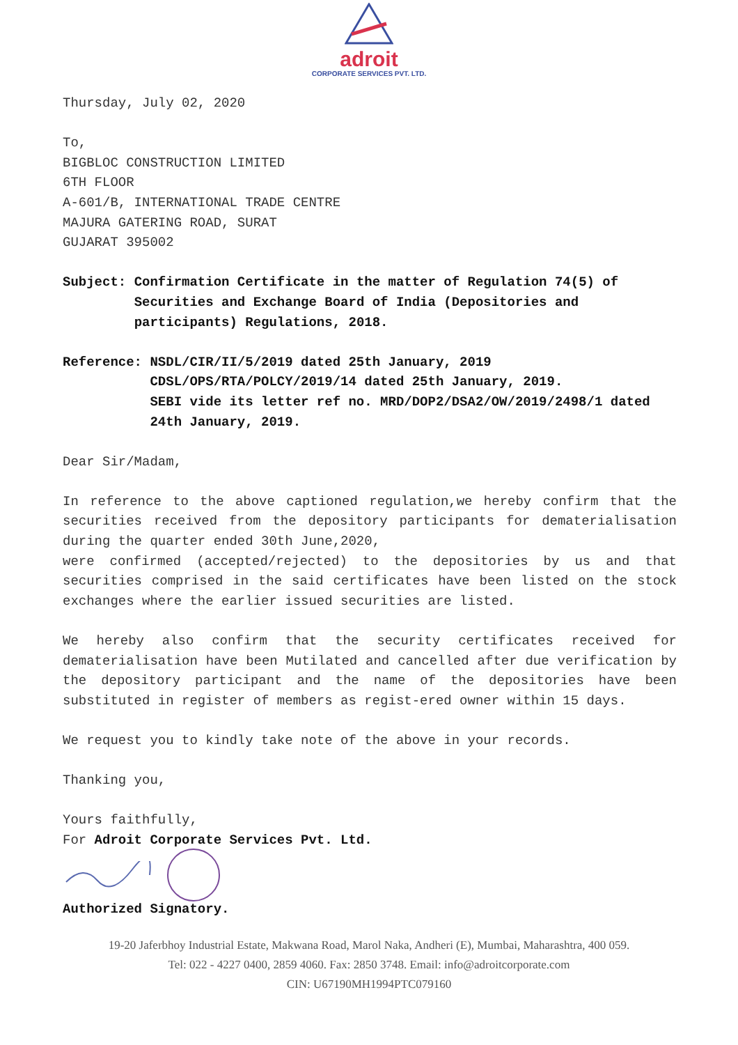adroit
CORPORATE SERVICES PVT. LTD.
Thursday, July 02, 2020
To,
BIGBLOC CONSTRUCTION LIMITED
6TH FLOOR
A-601/B, INTERNATIONAL TRADE CENTRE
MAJURA GATERING ROAD, SURAT
GUJARAT 395002
Subject: Confirmation Certificate in the matter of Regulation 74(5) of Securities and Exchange Board of India (Depositories and participants) Regulations, 2018.
Reference: NSDL/CIR/II/5/2019 dated 25th January, 2019
CDSL/OPS/RTA/POLCY/2019/14 dated 25th January, 2019.
SEBI vide its letter ref no. MRD/DOP2/DSA2/OW/2019/2498/1 dated 24th January, 2019.
Dear Sir/Madam,
In reference to the above captioned regulation,we hereby confirm that the securities received from the depository participants for dematerialisation during the quarter ended 30th June,2020,
were confirmed (accepted/rejected) to the depositories by us and that securities comprised in the said certificates have been listed on the stock exchanges where the earlier issued securities are listed.
We hereby also confirm that the security certificates received for dematerialisation have been Mutilated and cancelled after due verification by the depository participant and the name of the depositories have been substituted in register of members as regist-ered owner within 15 days.
We request you to kindly take note of the above in your records.
Thanking you,
Yours faithfully,
For Adroit Corporate Services Pvt. Ltd.
Authorized Signatory.
19-20 Jaferbhoy Industrial Estate, Makwana Road, Marol Naka, Andheri (E), Mumbai, Maharashtra, 400 059.
Tel: 022 - 4227 0400, 2859 4060. Fax: 2850 3748. Email: info@adroitcorporate.com
CIN: U67190MH1994PTC079160